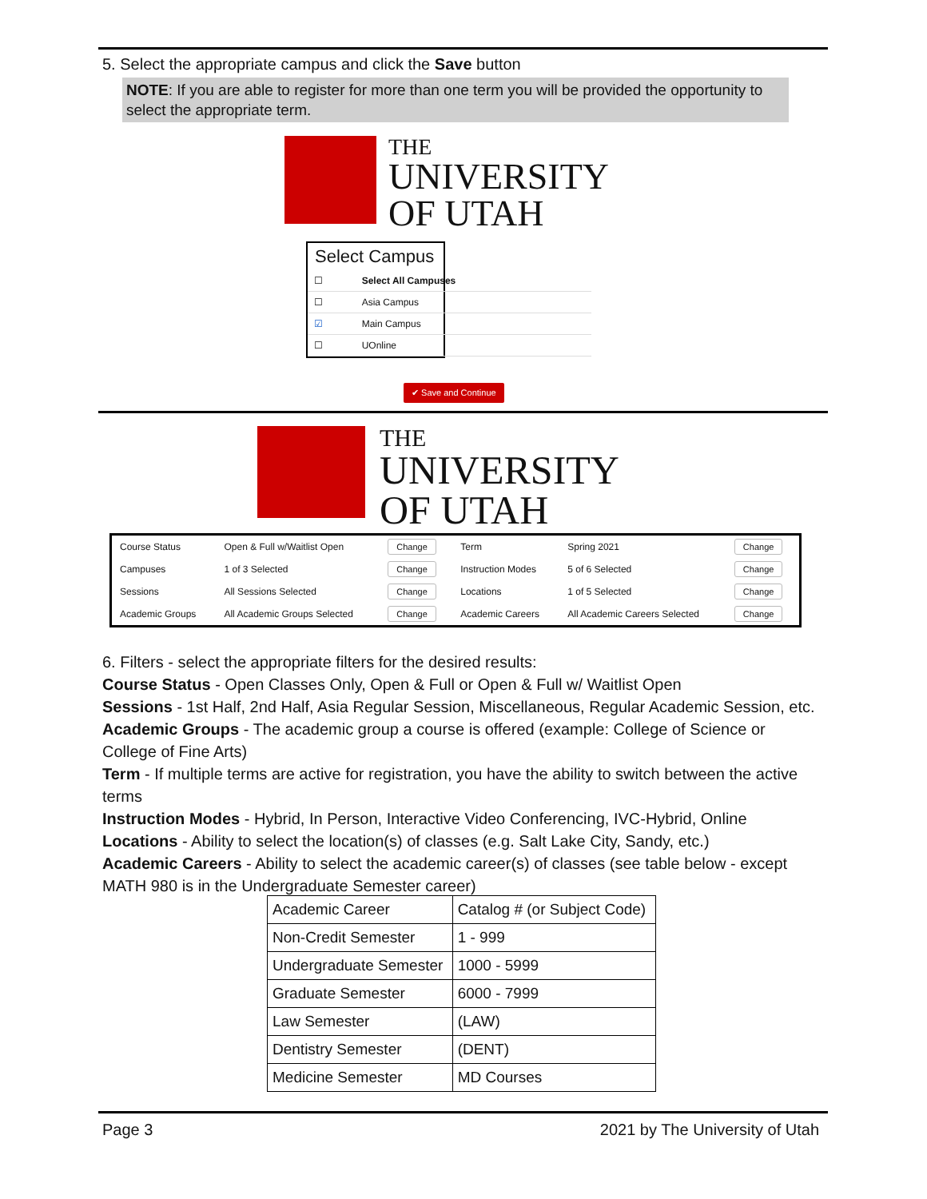5. Select the appropriate campus and click the Save button
NOTE: If you are able to register for more than one term you will be provided the opportunity to select the appropriate term.
THE
UNIVERSITY
OF UTAH
Select Campus
| ☐ | Select All Campuses |
| ☐ | Asia Campus |
| ☑ | Main Campus |
| ☐ | UOnline |
✔ Save and Continue
THE
UNIVERSITY
OF UTAH
| Course Status | Open & Full w/Waitlist Open | Change | Term | Spring 2021 | Change |
| Campuses | 1 of 3 Selected | Change | Instruction Modes | 5 of 6 Selected | Change |
| Sessions | All Sessions Selected | Change | Locations | 1 of 5 Selected | Change |
| Academic Groups | All Academic Groups Selected | Change | Academic Careers | All Academic Careers Selected | Change |
6. Filters - select the appropriate filters for the desired results:
Course Status - Open Classes Only, Open & Full or Open & Full w/ Waitlist Open
Sessions - 1st Half, 2nd Half, Asia Regular Session, Miscellaneous, Regular Academic Session, etc.
Academic Groups - The academic group a course is offered (example: College of Science or College of Fine Arts)
Term - If multiple terms are active for registration, you have the ability to switch between the active terms
Instruction Modes - Hybrid, In Person, Interactive Video Conferencing, IVC-Hybrid, Online
Locations - Ability to select the location(s) of classes (e.g. Salt Lake City, Sandy, etc.)
Academic Careers - Ability to select the academic career(s) of classes (see table below - except MATH 980 is in the Undergraduate Semester career)
| Academic Career | Catalog # (or Subject Code) |
| Non-Credit Semester | 1 - 999 |
| Undergraduate Semester | 1000 - 5999 |
| Graduate Semester | 6000 - 7999 |
| Law Semester | (LAW) |
| Dentistry Semester | (DENT) |
| Medicine Semester | MD Courses |
Page 3 2021 by The University of Utah